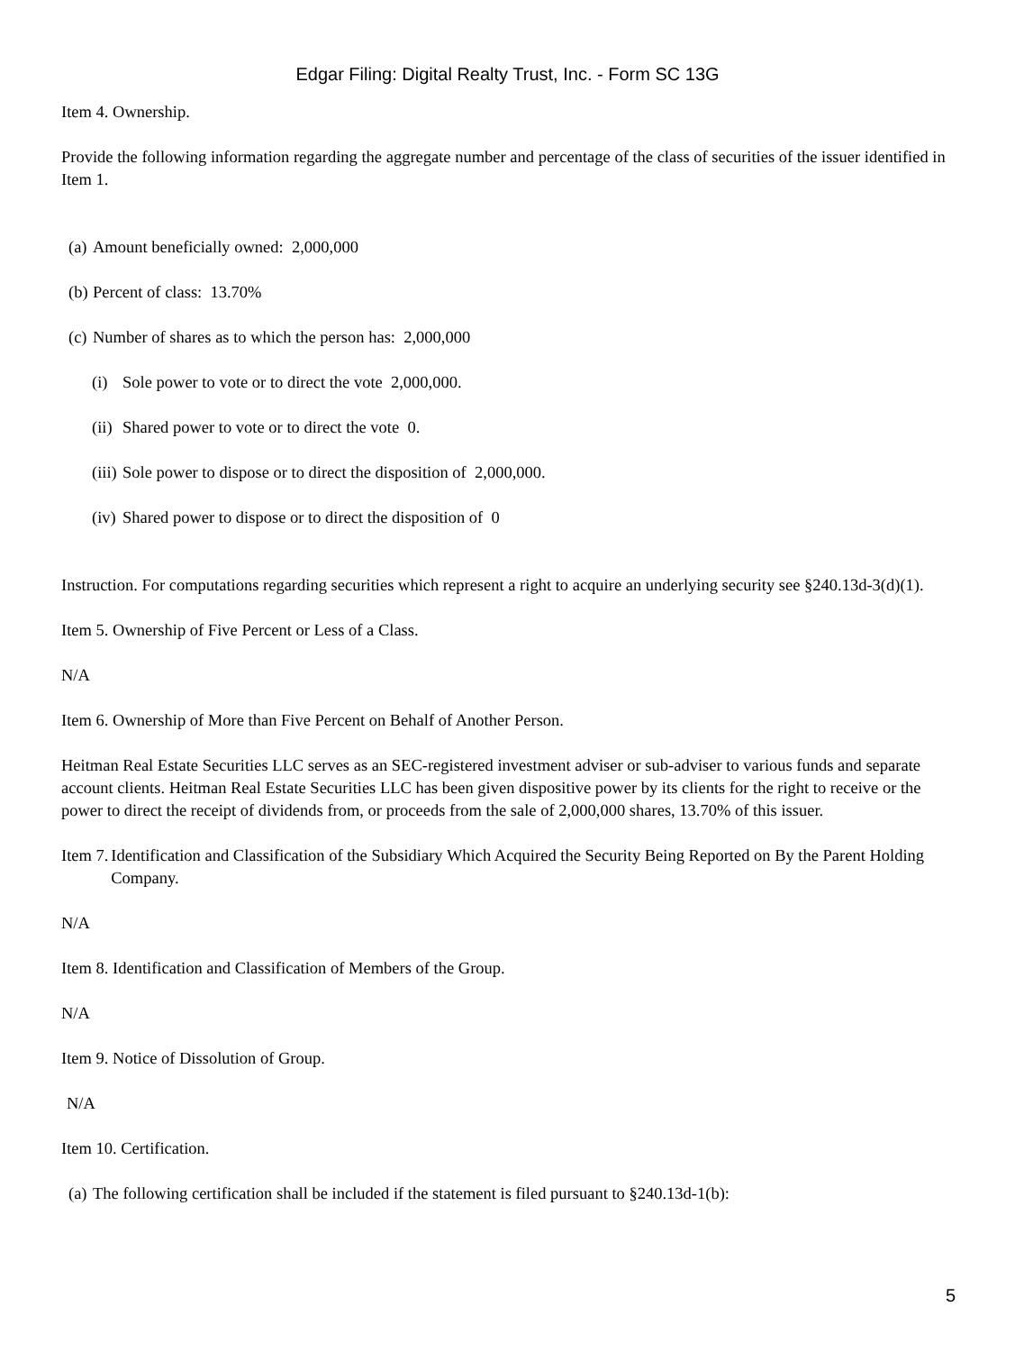Edgar Filing: Digital Realty Trust, Inc. - Form SC 13G
Item 4. Ownership.
Provide the following information regarding the aggregate number and percentage of the class of securities of the issuer identified in Item 1.
(a) Amount beneficially owned: 2,000,000
(b) Percent of class: 13.70%
(c) Number of shares as to which the person has: 2,000,000
(i) Sole power to vote or to direct the vote 2,000,000.
(ii) Shared power to vote or to direct the vote 0.
(iii) Sole power to dispose or to direct the disposition of 2,000,000.
(iv) Shared power to dispose or to direct the disposition of 0
Instruction. For computations regarding securities which represent a right to acquire an underlying security see §240.13d-3(d)(1).
Item 5. Ownership of Five Percent or Less of a Class.
N/A
Item 6. Ownership of More than Five Percent on Behalf of Another Person.
Heitman Real Estate Securities LLC serves as an SEC-registered investment adviser or sub-adviser to various funds and separate account clients. Heitman Real Estate Securities LLC has been given dispositive power by its clients for the right to receive or the power to direct the receipt of dividends from, or proceeds from the sale of 2,000,000 shares, 13.70% of this issuer.
Item 7. Identification and Classification of the Subsidiary Which Acquired the Security Being Reported on By the Parent Holding Company.
N/A
Item 8. Identification and Classification of Members of the Group.
N/A
Item 9. Notice of Dissolution of Group.
N/A
Item 10. Certification.
(a) The following certification shall be included if the statement is filed pursuant to §240.13d-1(b):
5